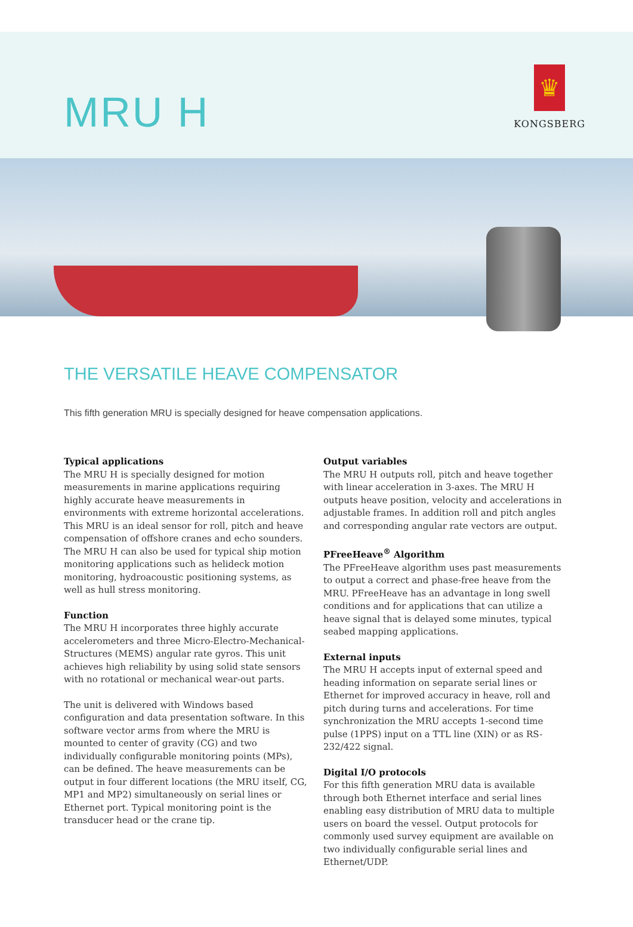MRU H
♛
KONGSBERG
THE VERSATILE HEAVE COMPENSATOR
This fifth generation MRU is specially designed for heave compensation applications.
Typical applications
The MRU H is specially designed for motion measurements in marine applications requiring highly accurate heave measurements in environments with extreme horizontal accelerations. This MRU is an ideal sensor for roll, pitch and heave compensation of offshore cranes and echo sounders. The MRU H can also be used for typical ship motion monitoring applications such as helideck motion monitoring, hydroacoustic positioning systems, as well as hull stress monitoring.
Function
The MRU H incorporates three highly accurate accelerometers and three Micro-Electro-Mechanical-Structures (MEMS) angular rate gyros. This unit achieves high reliability by using solid state sensors with no rotational or mechanical wear-out parts.
The unit is delivered with Windows based configuration and data presentation software. In this software vector arms from where the MRU is mounted to center of gravity (CG) and two individually configurable monitoring points (MPs), can be defined. The heave measurements can be output in four different locations (the MRU itself, CG, MP1 and MP2) simultaneously on serial lines or Ethernet port. Typical monitoring point is the transducer head or the crane tip.
Output variables
The MRU H outputs roll, pitch and heave together with linear acceleration in 3-axes. The MRU H outputs heave position, velocity and accelerations in adjustable frames. In addition roll and pitch angles and corresponding angular rate vectors are output.
PFreeHeave<sup>®</sup> Algorithm
The PFreeHeave algorithm uses past measurements to output a correct and phase-free heave from the MRU. PFreeHeave has an advantage in long swell conditions and for applications that can utilize a heave signal that is delayed some minutes, typical seabed mapping applications.
External inputs
The MRU H accepts input of external speed and heading information on separate serial lines or Ethernet for improved accuracy in heave, roll and pitch during turns and accelerations. For time synchronization the MRU accepts 1-second time pulse (1PPS) input on a TTL line (XIN) or as RS-232/422 signal.
Digital I/O protocols
For this fifth generation MRU data is available through both Ethernet interface and serial lines enabling easy distribution of MRU data to multiple users on board the vessel. Output protocols for commonly used survey equipment are available on two individually configurable serial lines and Ethernet/UDP.